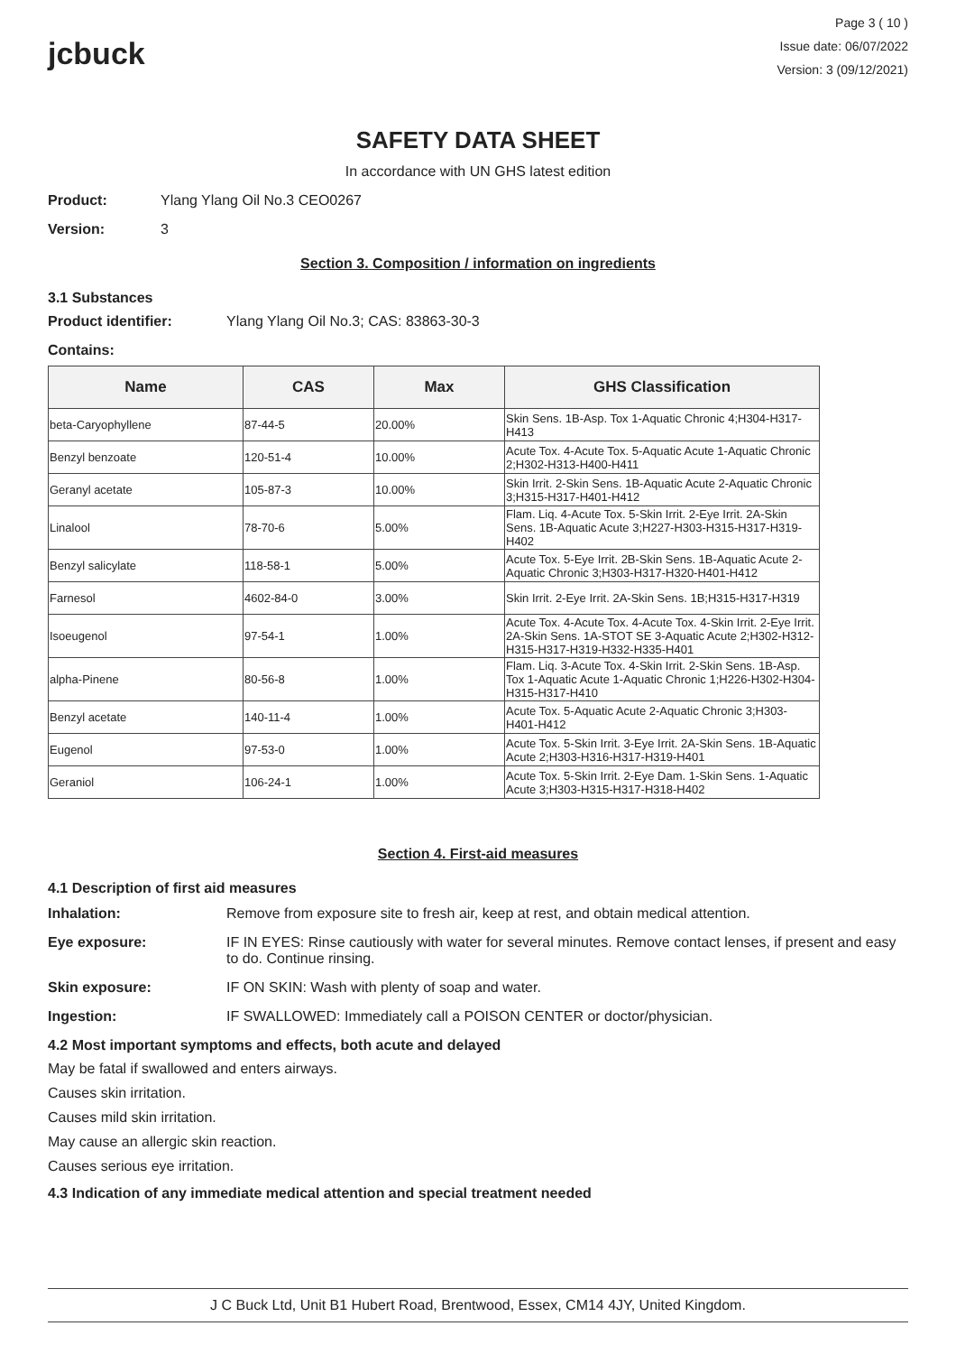jcbuck
Page 3 ( 10 )
Issue date: 06/07/2022
Version: 3 (09/12/2021)
SAFETY DATA SHEET
In accordance with UN GHS latest edition
Product: Ylang Ylang Oil No.3 CEO0267
Version: 3
Section 3. Composition / information on ingredients
3.1 Substances
Product identifier: Ylang Ylang Oil No.3; CAS: 83863-30-3
Contains:
| Name | CAS | Max | GHS Classification |
| --- | --- | --- | --- |
| beta-Caryophyllene | 87-44-5 | 20.00% | Skin Sens. 1B-Asp. Tox 1-Aquatic Chronic 4;H304-H317-H413 |
| Benzyl benzoate | 120-51-4 | 10.00% | Acute Tox. 4-Acute Tox. 5-Aquatic Acute 1-Aquatic Chronic 2;H302-H313-H400-H411 |
| Geranyl acetate | 105-87-3 | 10.00% | Skin Irrit. 2-Skin Sens. 1B-Aquatic Acute 2-Aquatic Chronic 3;H315-H317-H401-H412 |
| Linalool | 78-70-6 | 5.00% | Flam. Liq. 4-Acute Tox. 5-Skin Irrit. 2-Eye Irrit. 2A-Skin Sens. 1B-Aquatic Acute 3;H227-H303-H315-H317-H319-H402 |
| Benzyl salicylate | 118-58-1 | 5.00% | Acute Tox. 5-Eye Irrit. 2B-Skin Sens. 1B-Aquatic Acute 2-Aquatic Chronic 3;H303-H317-H320-H401-H412 |
| Farnesol | 4602-84-0 | 3.00% | Skin Irrit. 2-Eye Irrit. 2A-Skin Sens. 1B;H315-H317-H319 |
| Isoeugenol | 97-54-1 | 1.00% | Acute Tox. 4-Acute Tox. 4-Acute Tox. 4-Skin Irrit. 2-Eye Irrit. 2A-Skin Sens. 1A-STOT SE 3-Aquatic Acute 2;H302-H312-H315-H317-H319-H332-H335-H401 |
| alpha-Pinene | 80-56-8 | 1.00% | Flam. Liq. 3-Acute Tox. 4-Skin Irrit. 2-Skin Sens. 1B-Asp. Tox 1-Aquatic Acute 1-Aquatic Chronic 1;H226-H302-H304-H315-H317-H410 |
| Benzyl acetate | 140-11-4 | 1.00% | Acute Tox. 5-Aquatic Acute 2-Aquatic Chronic 3;H303-H401-H412 |
| Eugenol | 97-53-0 | 1.00% | Acute Tox. 5-Skin Irrit. 3-Eye Irrit. 2A-Skin Sens. 1B-Aquatic Acute 2;H303-H316-H317-H319-H401 |
| Geraniol | 106-24-1 | 1.00% | Acute Tox. 5-Skin Irrit. 2-Eye Dam. 1-Skin Sens. 1-Aquatic Acute 3;H303-H315-H317-H318-H402 |
Section 4. First-aid measures
4.1 Description of first aid measures
Inhalation: Remove from exposure site to fresh air, keep at rest, and obtain medical attention.
Eye exposure: IF IN EYES: Rinse cautiously with water for several minutes. Remove contact lenses, if present and easy to do. Continue rinsing.
Skin exposure: IF ON SKIN: Wash with plenty of soap and water.
Ingestion: IF SWALLOWED: Immediately call a POISON CENTER or doctor/physician.
4.2 Most important symptoms and effects, both acute and delayed
May be fatal if swallowed and enters airways.
Causes skin irritation.
Causes mild skin irritation.
May cause an allergic skin reaction.
Causes serious eye irritation.
4.3 Indication of any immediate medical attention and special treatment needed
J C Buck Ltd, Unit B1 Hubert Road, Brentwood, Essex, CM14 4JY, United Kingdom.